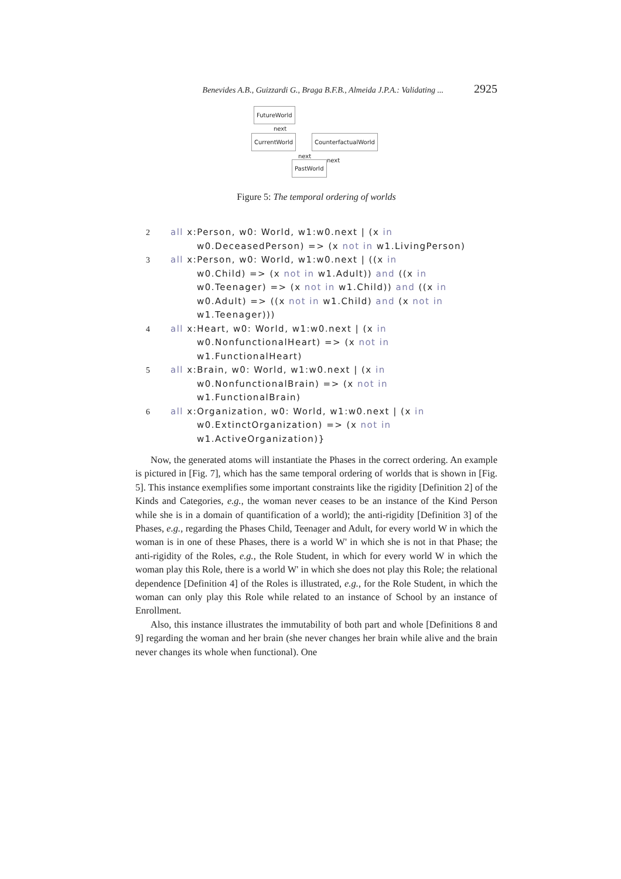Benevides A.B., Guizzardi G., Braga B.F.B., Almeida J.P.A.: Validating ... 2925
FutureWorld
next
CurrentWorld CounterfactualWorld
next
next
PastWorld
Figure 5: The temporal ordering of worlds
2 all x:Person, w0: World, w1:w0.next | (x in
w0.DeceasedPerson) => (x not in w1.LivingPerson)
3 all x:Person, w0: World, w1:w0.next | ((x in
w0.Child) => (x not in w1.Adult)) and ((x in
w0.Teenager) => (x not in w1.Child)) and ((x in
w0.Adult) => ((x not in w1.Child) and (x not in
w1.Teenager)))
4 all x:Heart, w0: World, w1:w0.next | (x in
w0.NonfunctionalHeart) => (x not in
w1.FunctionalHeart)
5 all x:Brain, w0: World, w1:w0.next | (x in
w0.NonfunctionalBrain) => (x not in
w1.FunctionalBrain)
6 all x:Organization, w0: World, w1:w0.next | (x in
w0.ExtinctOrganization) => (x not in
w1.ActiveOrganization)}
Now, the generated atoms will instantiate the Phases in the correct ordering. An example is pictured in [Fig. 7], which has the same temporal ordering of worlds that is shown in [Fig. 5]. This instance exemplifies some important constraints like the rigidity [Definition 2] of the Kinds and Categories, e.g., the woman never ceases to be an instance of the Kind Person while she is in a domain of quantification of a world); the anti-rigidity [Definition 3] of the Phases, e.g., regarding the Phases Child, Teenager and Adult, for every world W in which the woman is in one of these Phases, there is a world W' in which she is not in that Phase; the anti-rigidity of the Roles, e.g., the Role Student, in which for every world W in which the woman play this Role, there is a world W' in which she does not play this Role; the relational dependence [Definition 4] of the Roles is illustrated, e.g., for the Role Student, in which the woman can only play this Role while related to an instance of School by an instance of Enrollment.
Also, this instance illustrates the immutability of both part and whole [Definitions 8 and 9] regarding the woman and her brain (she never changes her brain while alive and the brain never changes its whole when functional). One